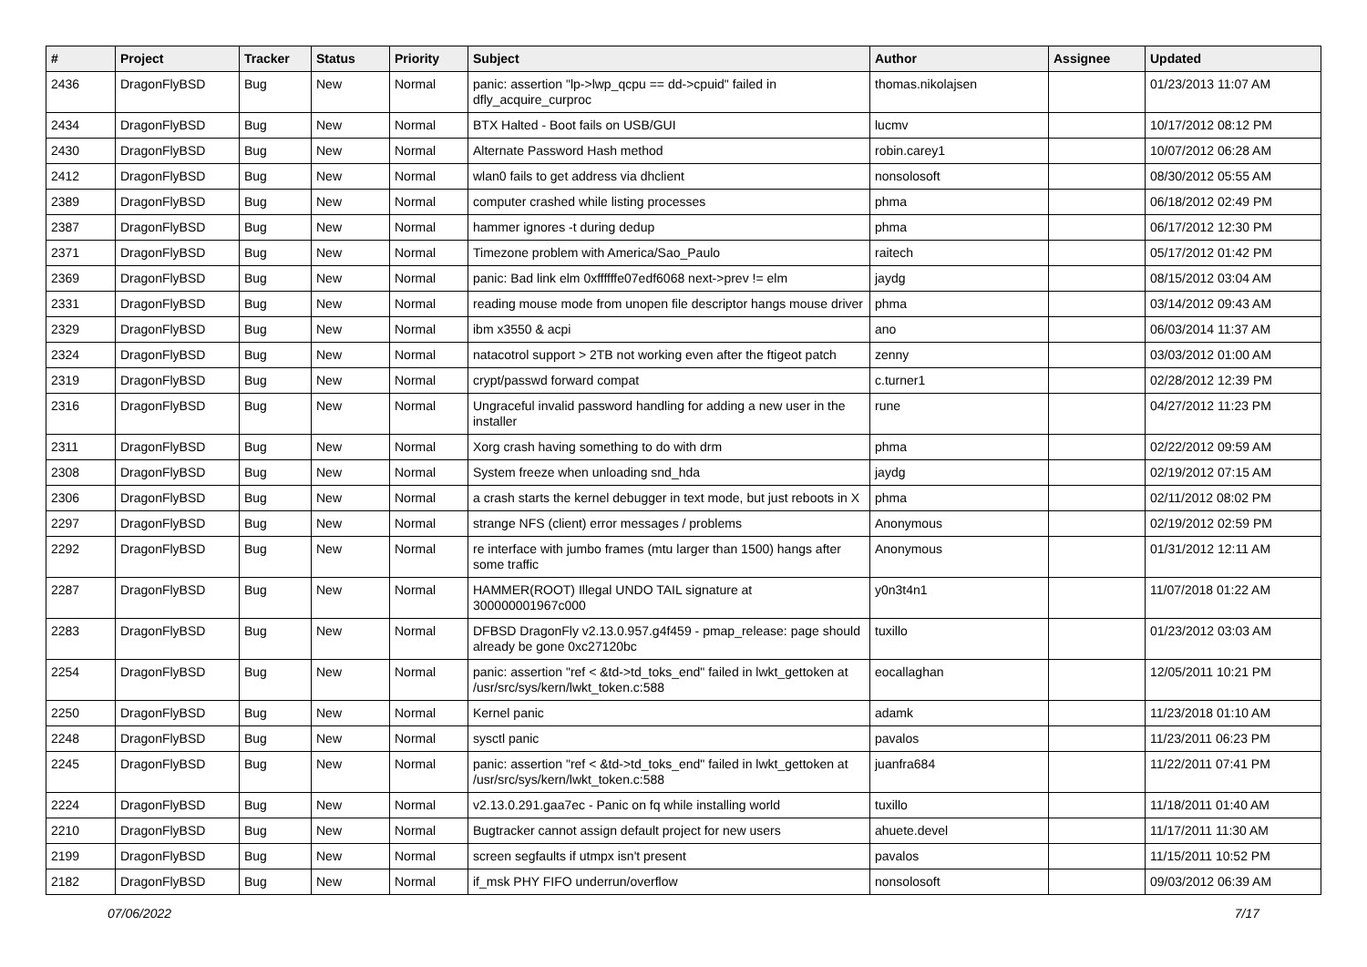| # | Project | Tracker | Status | Priority | Subject | Author | Assignee | Updated |
| --- | --- | --- | --- | --- | --- | --- | --- | --- |
| 2436 | DragonFlyBSD | Bug | New | Normal | panic: assertion "lp->lwp_qcpu == dd->cpuid" failed in dfly_acquire_curproc | thomas.nikolajsen | | 01/23/2013 11:07 AM |
| 2434 | DragonFlyBSD | Bug | New | Normal | BTX Halted - Boot fails on USB/GUI | lucmv | | 10/17/2012 08:12 PM |
| 2430 | DragonFlyBSD | Bug | New | Normal | Alternate Password Hash method | robin.carey1 | | 10/07/2012 06:28 AM |
| 2412 | DragonFlyBSD | Bug | New | Normal | wlan0 fails to get address via dhclient | nonsolosoft | | 08/30/2012 05:55 AM |
| 2389 | DragonFlyBSD | Bug | New | Normal | computer crashed while listing processes | phma | | 06/18/2012 02:49 PM |
| 2387 | DragonFlyBSD | Bug | New | Normal | hammer ignores -t during dedup | phma | | 06/17/2012 12:30 PM |
| 2371 | DragonFlyBSD | Bug | New | Normal | Timezone problem with America/Sao_Paulo | raitech | | 05/17/2012 01:42 PM |
| 2369 | DragonFlyBSD | Bug | New | Normal | panic: Bad link elm 0xffffffe07edf6068 next->prev != elm | jaydg | | 08/15/2012 03:04 AM |
| 2331 | DragonFlyBSD | Bug | New | Normal | reading mouse mode from unopen file descriptor hangs mouse driver | phma | | 03/14/2012 09:43 AM |
| 2329 | DragonFlyBSD | Bug | New | Normal | ibm x3550 & acpi | ano | | 06/03/2014 11:37 AM |
| 2324 | DragonFlyBSD | Bug | New | Normal | natacotrol support > 2TB not working even after the ftigeot patch | zenny | | 03/03/2012 01:00 AM |
| 2319 | DragonFlyBSD | Bug | New | Normal | crypt/passwd forward compat | c.turner1 | | 02/28/2012 12:39 PM |
| 2316 | DragonFlyBSD | Bug | New | Normal | Ungraceful invalid password handling for adding a new user in the installer | rune | | 04/27/2012 11:23 PM |
| 2311 | DragonFlyBSD | Bug | New | Normal | Xorg crash having something to do with drm | phma | | 02/22/2012 09:59 AM |
| 2308 | DragonFlyBSD | Bug | New | Normal | System freeze when unloading snd_hda | jaydg | | 02/19/2012 07:15 AM |
| 2306 | DragonFlyBSD | Bug | New | Normal | a crash starts the kernel debugger in text mode, but just reboots in X | phma | | 02/11/2012 08:02 PM |
| 2297 | DragonFlyBSD | Bug | New | Normal | strange NFS (client) error messages / problems | Anonymous | | 02/19/2012 02:59 PM |
| 2292 | DragonFlyBSD | Bug | New | Normal | re interface with jumbo frames (mtu larger than 1500) hangs after some traffic | Anonymous | | 01/31/2012 12:11 AM |
| 2287 | DragonFlyBSD | Bug | New | Normal | HAMMER(ROOT) Illegal UNDO TAIL signature at 300000001967c000 | y0n3t4n1 | | 11/07/2018 01:22 AM |
| 2283 | DragonFlyBSD | Bug | New | Normal | DFBSD DragonFly v2.13.0.957.g4f459 - pmap_release: page should already be gone 0xc27120bc | tuxillo | | 01/23/2012 03:03 AM |
| 2254 | DragonFlyBSD | Bug | New | Normal | panic: assertion "ref < &td->td_toks_end" failed in lwkt_gettoken at /usr/src/sys/kern/lwkt_token.c:588 | eocallaghan | | 12/05/2011 10:21 PM |
| 2250 | DragonFlyBSD | Bug | New | Normal | Kernel panic | adamk | | 11/23/2018 01:10 AM |
| 2248 | DragonFlyBSD | Bug | New | Normal | sysctl panic | pavalos | | 11/23/2011 06:23 PM |
| 2245 | DragonFlyBSD | Bug | New | Normal | panic: assertion "ref < &td->td_toks_end" failed in lwkt_gettoken at /usr/src/sys/kern/lwkt_token.c:588 | juanfra684 | | 11/22/2011 07:41 PM |
| 2224 | DragonFlyBSD | Bug | New | Normal | v2.13.0.291.gaa7ec - Panic on fq while installing world | tuxillo | | 11/18/2011 01:40 AM |
| 2210 | DragonFlyBSD | Bug | New | Normal | Bugtracker cannot assign default project for new users | ahuete.devel | | 11/17/2011 11:30 AM |
| 2199 | DragonFlyBSD | Bug | New | Normal | screen segfaults if utmpx isn't present | pavalos | | 11/15/2011 10:52 PM |
| 2182 | DragonFlyBSD | Bug | New | Normal | if_msk PHY FIFO underrun/overflow | nonsolosoft | | 09/03/2012 06:39 AM |
07/06/2022 7/17